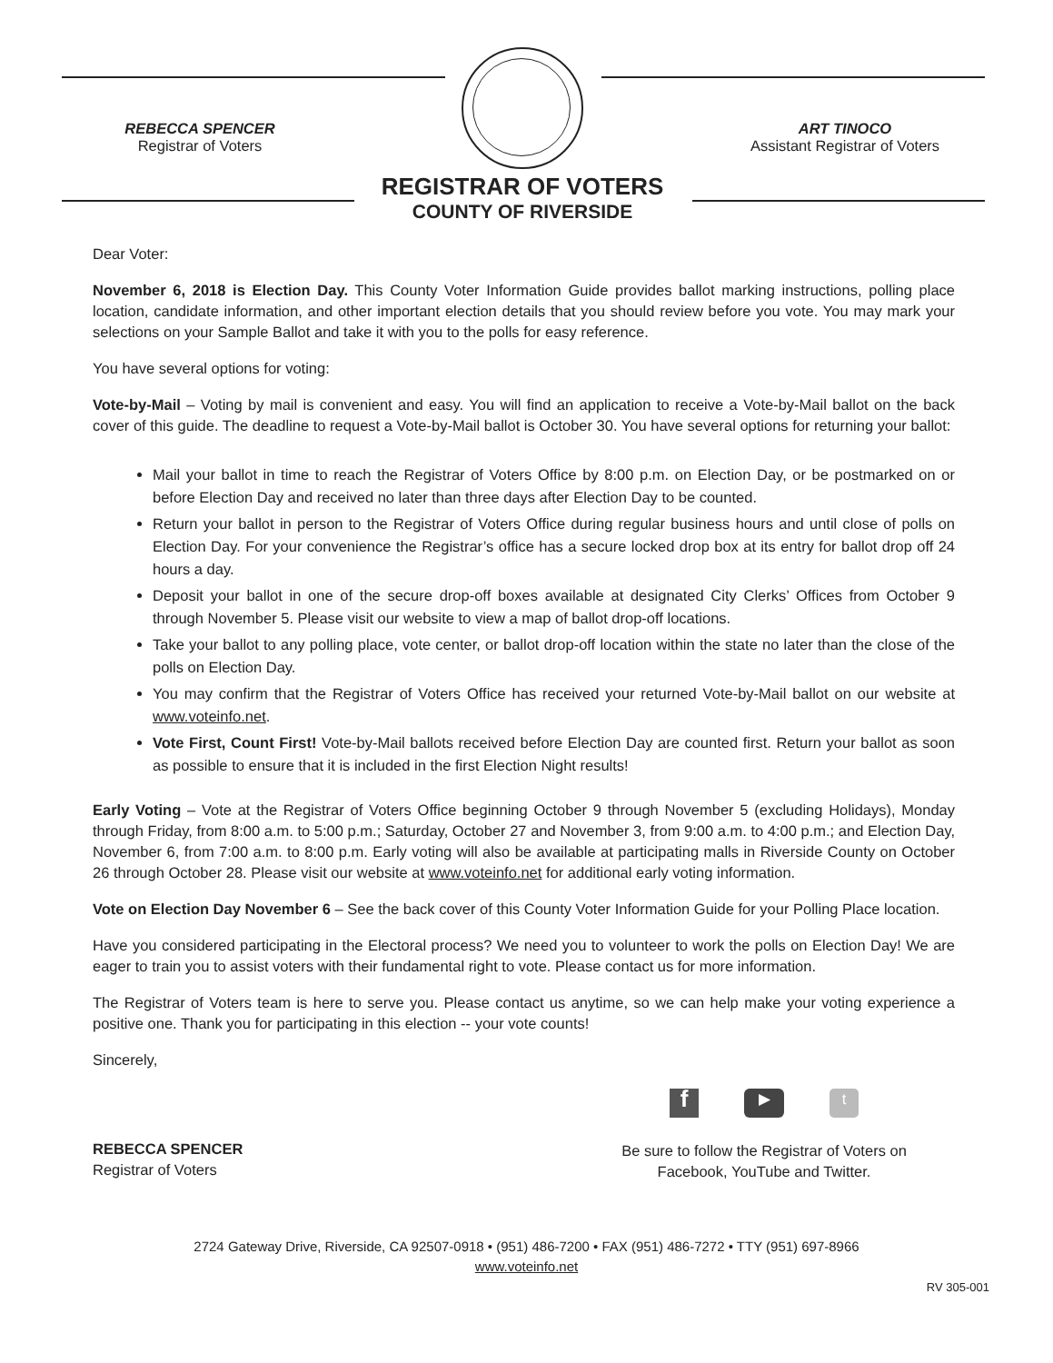REBECCA SPENCER
Registrar of Voters
ART TINOCO
Assistant Registrar of Voters
REGISTRAR OF VOTERS
COUNTY OF RIVERSIDE
Dear Voter:
November 6, 2018 is Election Day. This County Voter Information Guide provides ballot marking instructions, polling place location, candidate information, and other important election details that you should review before you vote. You may mark your selections on your Sample Ballot and take it with you to the polls for easy reference.
You have several options for voting:
Vote-by-Mail – Voting by mail is convenient and easy. You will find an application to receive a Vote-by-Mail ballot on the back cover of this guide. The deadline to request a Vote-by-Mail ballot is October 30. You have several options for returning your ballot:
Mail your ballot in time to reach the Registrar of Voters Office by 8:00 p.m. on Election Day, or be postmarked on or before Election Day and received no later than three days after Election Day to be counted.
Return your ballot in person to the Registrar of Voters Office during regular business hours and until close of polls on Election Day. For your convenience the Registrar’s office has a secure locked drop box at its entry for ballot drop off 24 hours a day.
Deposit your ballot in one of the secure drop-off boxes available at designated City Clerks’ Offices from October 9 through November 5. Please visit our website to view a map of ballot drop-off locations.
Take your ballot to any polling place, vote center, or ballot drop-off location within the state no later than the close of the polls on Election Day.
You may confirm that the Registrar of Voters Office has received your returned Vote-by-Mail ballot on our website at www.voteinfo.net.
Vote First, Count First! Vote-by-Mail ballots received before Election Day are counted first. Return your ballot as soon as possible to ensure that it is included in the first Election Night results!
Early Voting – Vote at the Registrar of Voters Office beginning October 9 through November 5 (excluding Holidays), Monday through Friday, from 8:00 a.m. to 5:00 p.m.; Saturday, October 27 and November 3, from 9:00 a.m. to 4:00 p.m.; and Election Day, November 6, from 7:00 a.m. to 8:00 p.m. Early voting will also be available at participating malls in Riverside County on October 26 through October 28. Please visit our website at www.voteinfo.net for additional early voting information.
Vote on Election Day November 6 – See the back cover of this County Voter Information Guide for your Polling Place location.
Have you considered participating in the Electoral process? We need you to volunteer to work the polls on Election Day! We are eager to train you to assist voters with their fundamental right to vote. Please contact us for more information.
The Registrar of Voters team is here to serve you. Please contact us anytime, so we can help make your voting experience a positive one. Thank you for participating in this election -- your vote counts!
Sincerely,
REBECCA SPENCER
Registrar of Voters
f ▶ t
Be sure to follow the Registrar of Voters on
Facebook, YouTube and Twitter.
2724 Gateway Drive, Riverside, CA 92507-0918 • (951) 486-7200 • FAX (951) 486-7272 • TTY (951) 697-8966
www.voteinfo.net
RV 305-001